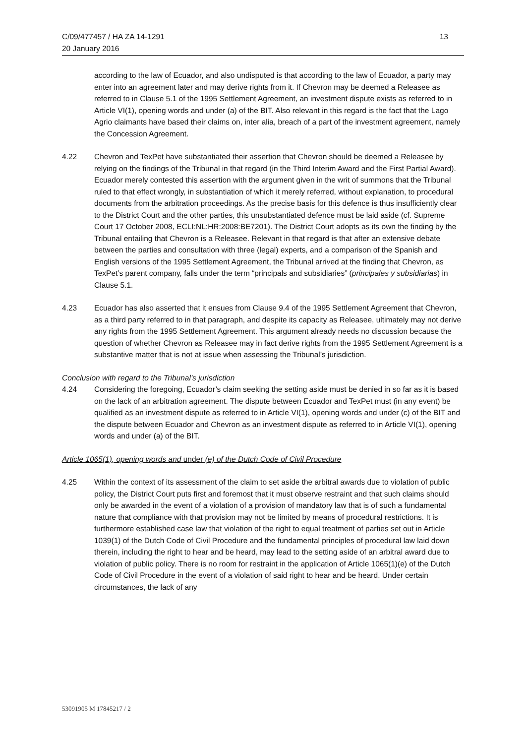C/09/477457 / HA ZA 14-1291
20 January 2016
13
according to the law of Ecuador, and also undisputed is that according to the law of Ecuador, a party may enter into an agreement later and may derive rights from it. If Chevron may be deemed a Releasee as referred to in Clause 5.1 of the 1995 Settlement Agreement, an investment dispute exists as referred to in Article VI(1), opening words and under (a) of the BIT. Also relevant in this regard is the fact that the Lago Agrio claimants have based their claims on, inter alia, breach of a part of the investment agreement, namely the Concession Agreement.
4.22 Chevron and TexPet have substantiated their assertion that Chevron should be deemed a Releasee by relying on the findings of the Tribunal in that regard (in the Third Interim Award and the First Partial Award). Ecuador merely contested this assertion with the argument given in the writ of summons that the Tribunal ruled to that effect wrongly, in substantiation of which it merely referred, without explanation, to procedural documents from the arbitration proceedings. As the precise basis for this defence is thus insufficiently clear to the District Court and the other parties, this unsubstantiated defence must be laid aside (cf. Supreme Court 17 October 2008, ECLI:NL:HR:2008:BE7201). The District Court adopts as its own the finding by the Tribunal entailing that Chevron is a Releasee. Relevant in that regard is that after an extensive debate between the parties and consultation with three (legal) experts, and a comparison of the Spanish and English versions of the 1995 Settlement Agreement, the Tribunal arrived at the finding that Chevron, as TexPet’s parent company, falls under the term “principals and subsidiaries” (principales y subsidiarias) in Clause 5.1.
4.23 Ecuador has also asserted that it ensues from Clause 9.4 of the 1995 Settlement Agreement that Chevron, as a third party referred to in that paragraph, and despite its capacity as Releasee, ultimately may not derive any rights from the 1995 Settlement Agreement. This argument already needs no discussion because the question of whether Chevron as Releasee may in fact derive rights from the 1995 Settlement Agreement is a substantive matter that is not at issue when assessing the Tribunal’s jurisdiction.
Conclusion with regard to the Tribunal’s jurisdiction
4.24 Considering the foregoing, Ecuador’s claim seeking the setting aside must be denied in so far as it is based on the lack of an arbitration agreement. The dispute between Ecuador and TexPet must (in any event) be qualified as an investment dispute as referred to in Article VI(1), opening words and under (c) of the BIT and the dispute between Ecuador and Chevron as an investment dispute as referred to in Article VI(1), opening words and under (a) of the BIT.
Article 1065(1), opening words and under (e) of the Dutch Code of Civil Procedure
4.25 Within the context of its assessment of the claim to set aside the arbitral awards due to violation of public policy, the District Court puts first and foremost that it must observe restraint and that such claims should only be awarded in the event of a violation of a provision of mandatory law that is of such a fundamental nature that compliance with that provision may not be limited by means of procedural restrictions. It is furthermore established case law that violation of the right to equal treatment of parties set out in Article 1039(1) of the Dutch Code of Civil Procedure and the fundamental principles of procedural law laid down therein, including the right to hear and be heard, may lead to the setting aside of an arbitral award due to violation of public policy. There is no room for restraint in the application of Article 1065(1)(e) of the Dutch Code of Civil Procedure in the event of a violation of said right to hear and be heard. Under certain circumstances, the lack of any
53091905 M 17845217 / 2